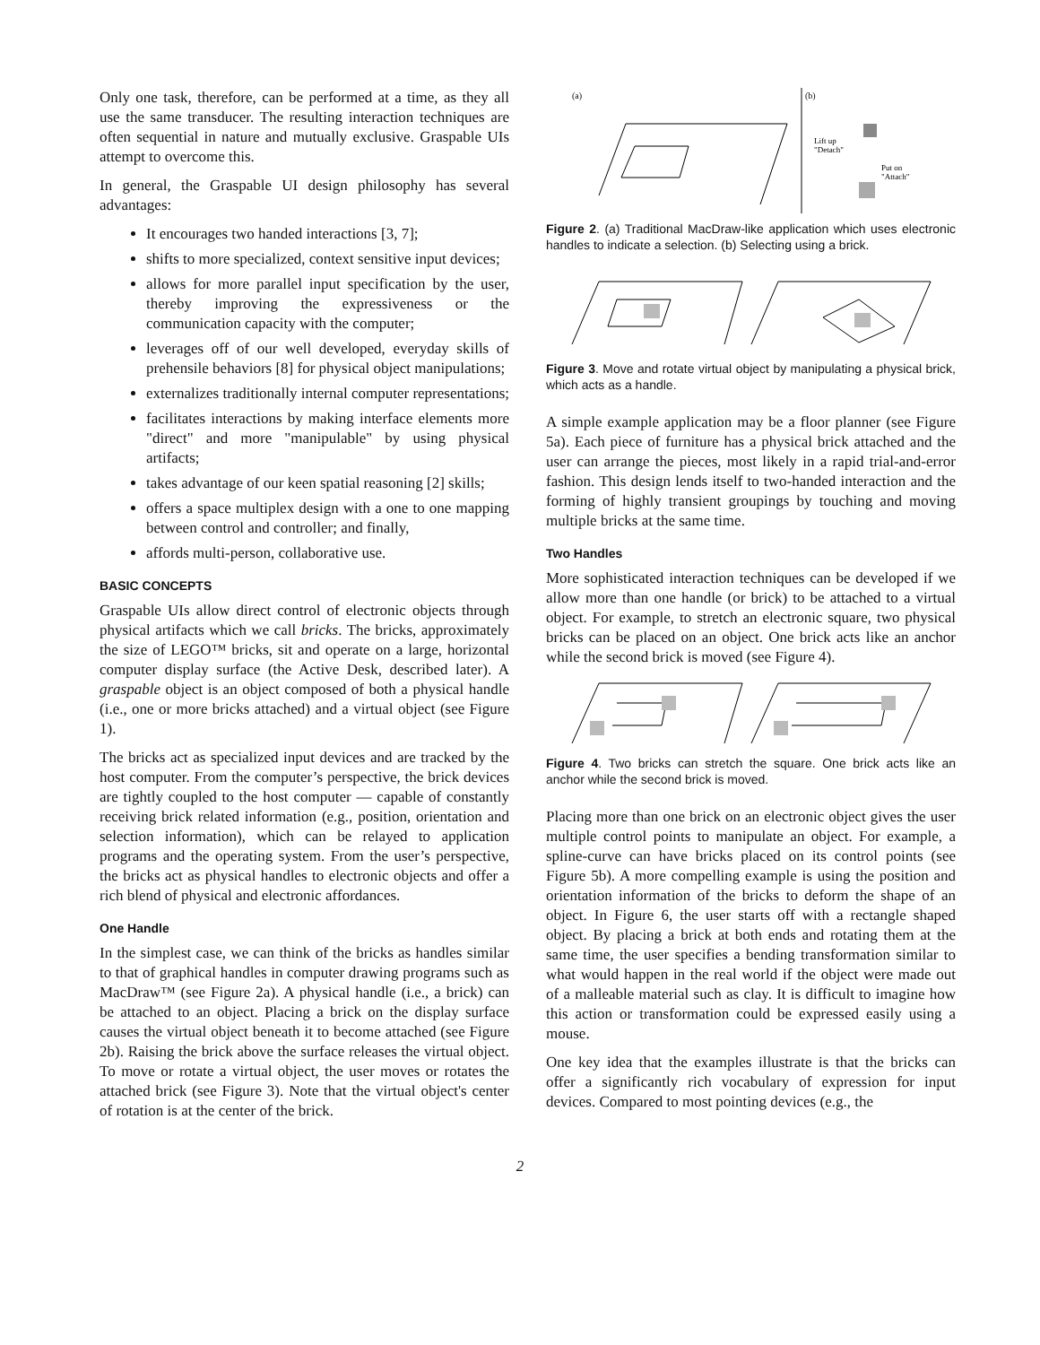Only one task, therefore, can be performed at a time, as they all use the same transducer. The resulting interaction techniques are often sequential in nature and mutually exclusive. Graspable UIs attempt to overcome this.
In general, the Graspable UI design philosophy has several advantages:
It encourages two handed interactions [3, 7];
shifts to more specialized, context sensitive input devices;
allows for more parallel input specification by the user, thereby improving the expressiveness or the communication capacity with the computer;
leverages off of our well developed, everyday skills of prehensile behaviors [8] for physical object manipulations;
externalizes traditionally internal computer representations;
facilitates interactions by making interface elements more "direct" and more "manipulable" by using physical artifacts;
takes advantage of our keen spatial reasoning [2] skills;
offers a space multiplex design with a one to one mapping between control and controller; and finally,
affords multi-person, collaborative use.
BASIC CONCEPTS
Graspable UIs allow direct control of electronic objects through physical artifacts which we call bricks. The bricks, approximately the size of LEGO™ bricks, sit and operate on a large, horizontal computer display surface (the Active Desk, described later). A graspable object is an object composed of both a physical handle (i.e., one or more bricks attached) and a virtual object (see Figure 1).
The bricks act as specialized input devices and are tracked by the host computer. From the computer’s perspective, the brick devices are tightly coupled to the host computer — capable of constantly receiving brick related information (e.g., position, orientation and selection information), which can be relayed to application programs and the operating system. From the user’s perspective, the bricks act as physical handles to electronic objects and offer a rich blend of physical and electronic affordances.
One Handle
In the simplest case, we can think of the bricks as handles similar to that of graphical handles in computer drawing programs such as MacDraw™ (see Figure 2a). A physical handle (i.e., a brick) can be attached to an object. Placing a brick on the display surface causes the virtual object beneath it to become attached (see Figure 2b). Raising the brick above the surface releases the virtual object. To move or rotate a virtual object, the user moves or rotates the attached brick (see Figure 3). Note that the virtual object's center of rotation is at the center of the brick.
(a)
(b)
Lift up
"Detach"
Put on
"Attach"
Figure 2. (a) Traditional MacDraw-like application which uses electronic handles to indicate a selection. (b) Selecting using a brick.
Figure 3. Move and rotate virtual object by manipulating a physical brick, which acts as a handle.
A simple example application may be a floor planner (see Figure 5a). Each piece of furniture has a physical brick attached and the user can arrange the pieces, most likely in a rapid trial-and-error fashion. This design lends itself to two-handed interaction and the forming of highly transient groupings by touching and moving multiple bricks at the same time.
Two Handles
More sophisticated interaction techniques can be developed if we allow more than one handle (or brick) to be attached to a virtual object. For example, to stretch an electronic square, two physical bricks can be placed on an object. One brick acts like an anchor while the second brick is moved (see Figure 4).
Figure 4. Two bricks can stretch the square. One brick acts like an anchor while the second brick is moved.
Placing more than one brick on an electronic object gives the user multiple control points to manipulate an object. For example, a spline-curve can have bricks placed on its control points (see Figure 5b). A more compelling example is using the position and orientation information of the bricks to deform the shape of an object. In Figure 6, the user starts off with a rectangle shaped object. By placing a brick at both ends and rotating them at the same time, the user specifies a bending transformation similar to what would happen in the real world if the object were made out of a malleable material such as clay. It is difficult to imagine how this action or transformation could be expressed easily using a mouse.
One key idea that the examples illustrate is that the bricks can offer a significantly rich vocabulary of expression for input devices. Compared to most pointing devices (e.g., the
2